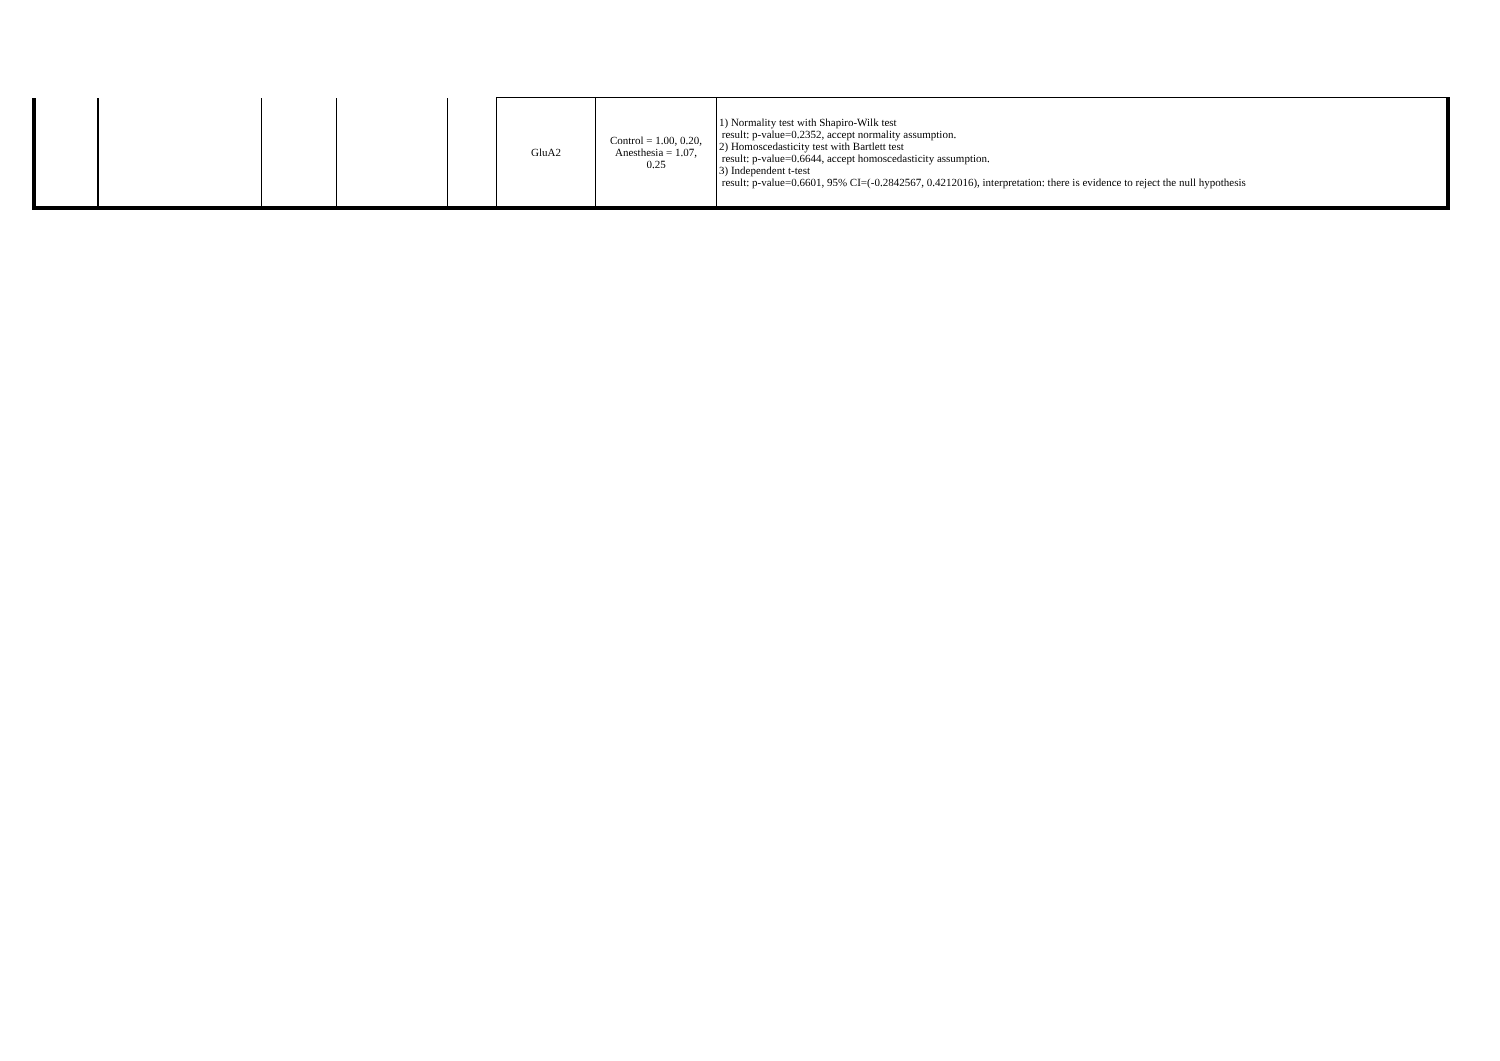| | | | | | GluA2 | Control = 1.00, 0.20, Anesthesia = 1.07, 0.25 | 1) Normality test with Shapiro-Wilk test result: p-value=0.2352, accept normality assumption. 2) Homoscedasticity test with Bartlett test result: p-value=0.6644, accept homoscedasticity assumption. 3) Independent t-test result: p-value=0.6601, 95% CI=(-0.2842567, 0.4212016), interpretation: there is evidence to reject the null hypothesis |